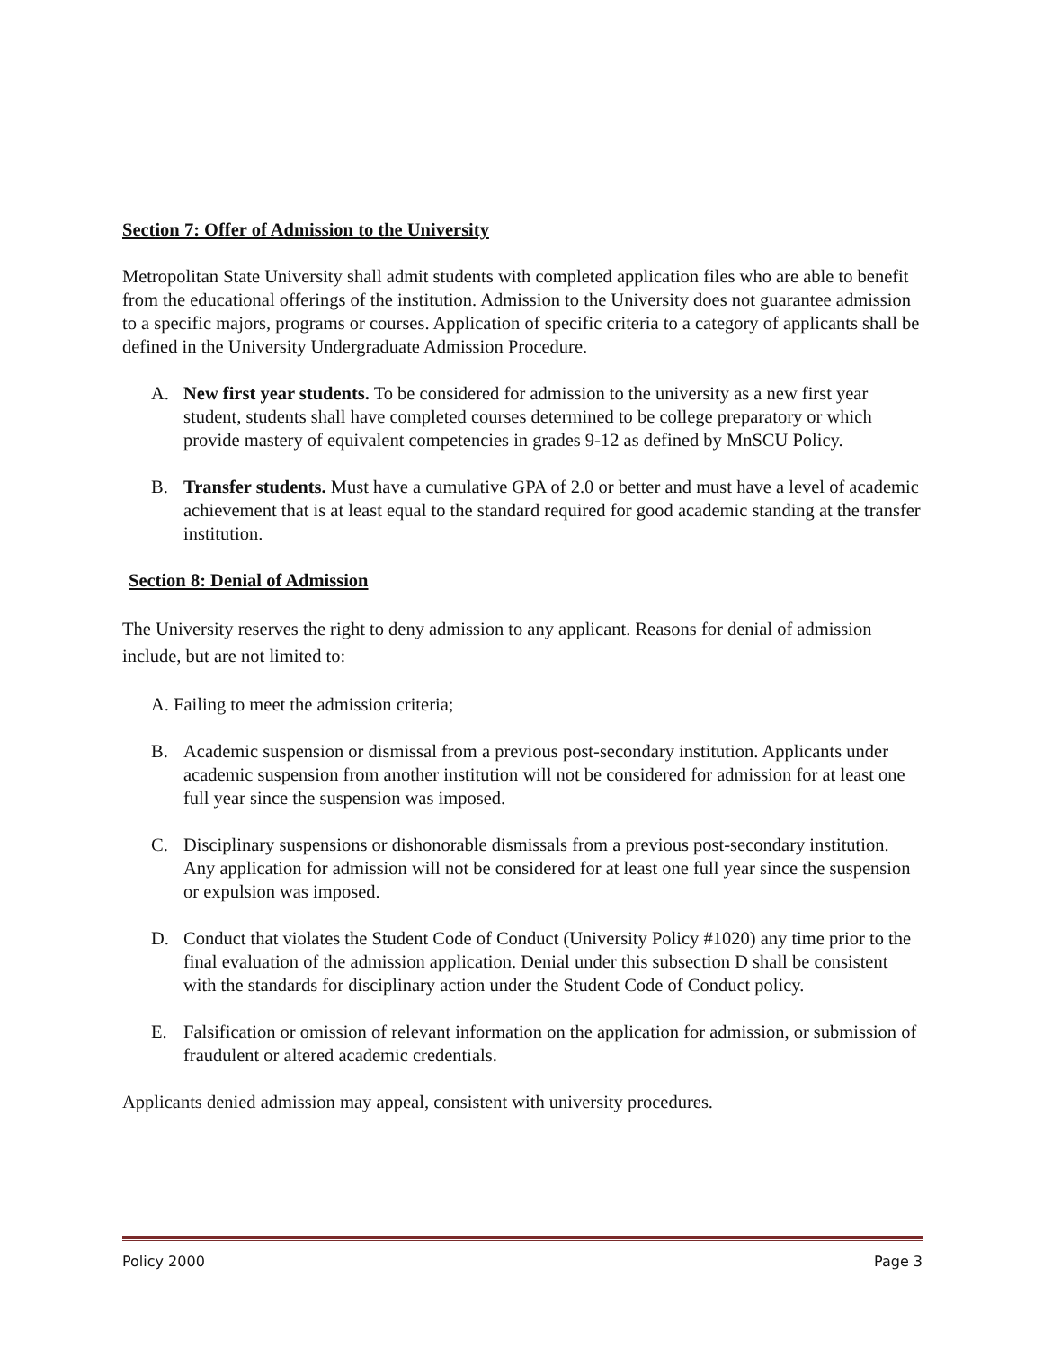Section 7: Offer of Admission to the University
Metropolitan State University shall admit students with completed application files who are able to benefit from the educational offerings of the institution. Admission to the University does not guarantee admission to a specific majors, programs or courses. Application of specific criteria to a category of applicants shall be defined in the University Undergraduate Admission Procedure.
A. New first year students. To be considered for admission to the university as a new first year student, students shall have completed courses determined to be college preparatory or which provide mastery of equivalent competencies in grades 9-12 as defined by MnSCU Policy.
B. Transfer students. Must have a cumulative GPA of 2.0 or better and must have a level of academic achievement that is at least equal to the standard required for good academic standing at the transfer institution.
Section 8: Denial of Admission
The University reserves the right to deny admission to any applicant. Reasons for denial of admission include, but are not limited to:
A. Failing to meet the admission criteria;
B. Academic suspension or dismissal from a previous post-secondary institution. Applicants under academic suspension from another institution will not be considered for admission for at least one full year since the suspension was imposed.
C. Disciplinary suspensions or dishonorable dismissals from a previous post-secondary institution. Any application for admission will not be considered for at least one full year since the suspension or expulsion was imposed.
D. Conduct that violates the Student Code of Conduct (University Policy #1020) any time prior to the final evaluation of the admission application. Denial under this subsection D shall be consistent with the standards for disciplinary action under the Student Code of Conduct policy.
E. Falsification or omission of relevant information on the application for admission, or submission of fraudulent or altered academic credentials.
Applicants denied admission may appeal, consistent with university procedures.
Policy 2000 Page 3